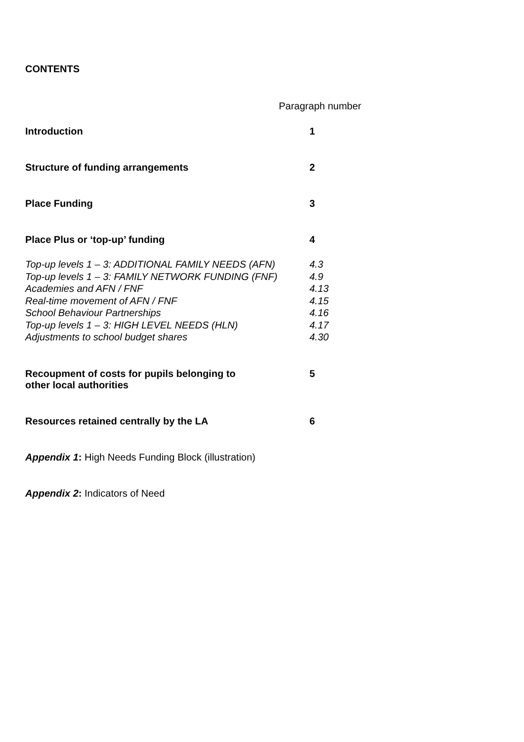CONTENTS
Paragraph number
Introduction 1
Structure of funding arrangements 2
Place Funding 3
Place Plus or ‘top-up’ funding 4
Top-up levels 1 – 3: ADDITIONAL FAMILY NEEDS (AFN)
4.3
Top-up levels 1 – 3: FAMILY NETWORK FUNDING (FNF)
4.9
Academies and AFN / FNF 4.13
Real-time movement of AFN / FNF 4.15
School Behaviour Partnerships 4.16
Top-up levels 1 – 3: HIGH LEVEL NEEDS (HLN) 4.17
Adjustments to school budget shares 4.30
Recoupment of costs for pupils belonging to
other local authorities
5
Resources retained centrally by the LA 6
Appendix 1: High Needs Funding Block (illustration)
Appendix 2: Indicators of Need